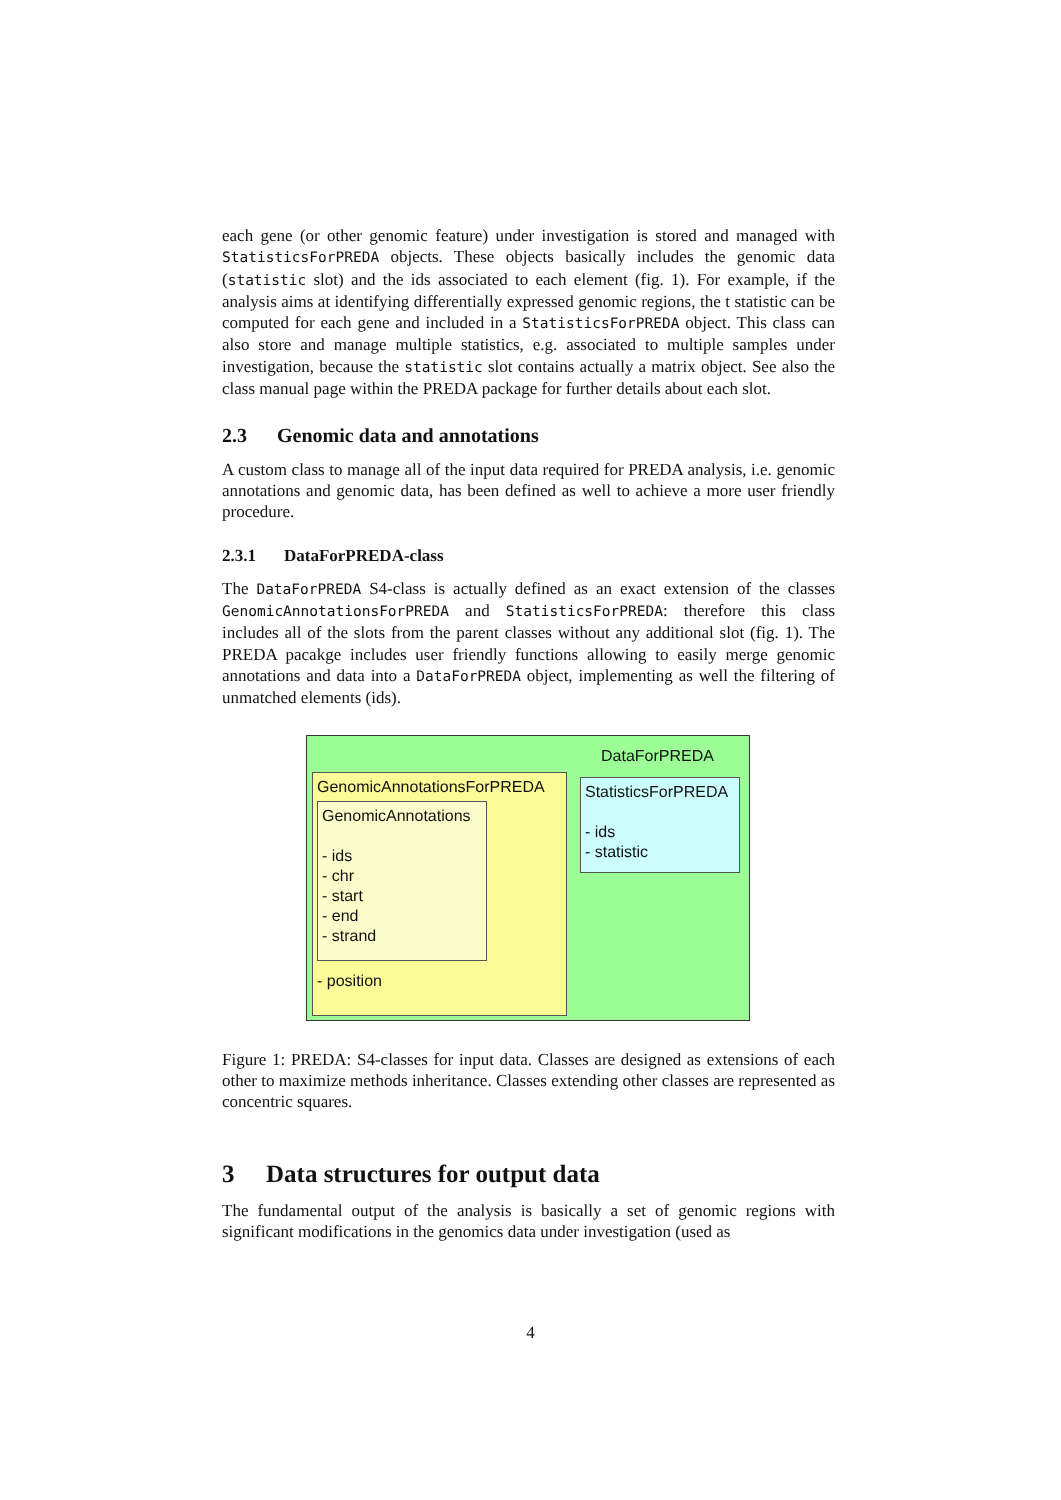each gene (or other genomic feature) under investigation is stored and managed with StatisticsForPREDA objects. These objects basically includes the genomic data (statistic slot) and the ids associated to each element (fig. 1). For example, if the analysis aims at identifying differentially expressed genomic regions, the t statistic can be computed for each gene and included in a StatisticsForPREDA object. This class can also store and manage multiple statistics, e.g. associated to multiple samples under investigation, because the statistic slot contains actually a matrix object. See also the class manual page within the PREDA package for further details about each slot.
2.3 Genomic data and annotations
A custom class to manage all of the input data required for PREDA analysis, i.e. genomic annotations and genomic data, has been defined as well to achieve a more user friendly procedure.
2.3.1 DataForPREDA-class
The DataForPREDA S4-class is actually defined as an exact extension of the classes GenomicAnnotationsForPREDA and StatisticsForPREDA: therefore this class includes all of the slots from the parent classes without any additional slot (fig. 1). The PREDA pacakge includes user friendly functions allowing to easily merge genomic annotations and data into a DataForPREDA object, implementing as well the filtering of unmatched elements (ids).
DataForPREDA
GenomicAnnotationsForPREDA
GenomicAnnotations
- ids
- chr
- start
- end
- strand
- position
StatisticsForPREDA
- ids
- statistic
Figure 1: PREDA: S4-classes for input data. Classes are designed as extensions of each other to maximize methods inheritance. Classes extending other classes are represented as concentric squares.
3 Data structures for output data
The fundamental output of the analysis is basically a set of genomic regions with significant modifications in the genomics data under investigation (used as
4